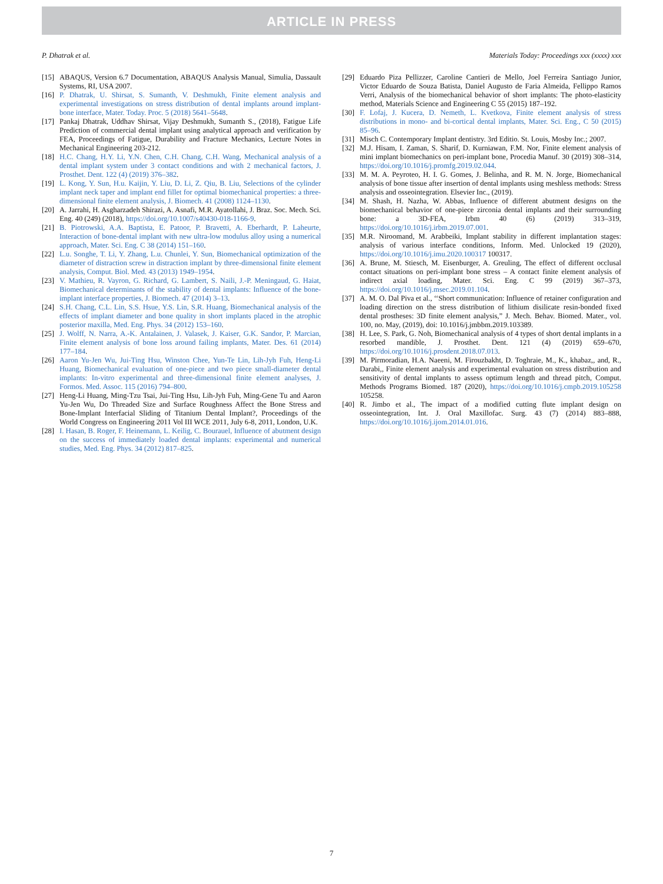ARTICLE IN PRESS
P. Dhatrak et al. Materials Today: Proceedings xxx (xxxx) xxx
[15] ABAQUS, Version 6.7 Documentation, ABAQUS Analysis Manual, Simulia, Dassault Systems, RI, USA 2007.
[16] P. Dhatrak, U. Shirsat, S. Sumanth, V. Deshmukh, Finite element analysis and experimental investigations on stress distribution of dental implants around implant-bone interface, Mater. Today. Proc. 5 (2018) 5641–5648.
[17] Pankaj Dhatrak, Uddhav Shirsat, Vijay Deshmukh, Sumanth S., (2018), Fatigue Life Prediction of commercial dental implant using analytical approach and verification by FEA, Proceedings of Fatigue, Durability and Fracture Mechanics, Lecture Notes in Mechanical Engineering 203-212.
[18] H.C. Chang, H.Y. Li, Y.N. Chen, C.H. Chang, C.H. Wang, Mechanical analysis of a dental implant system under 3 contact conditions and with 2 mechanical factors, J. Prosthet. Dent. 122 (4) (2019) 376–382.
[19] L. Kong, Y. Sun, H.u. Kaijin, Y. Liu, D. Li, Z. Qiu, B. Liu, Selections of the cylinder implant neck taper and implant end fillet for optimal biomechanical properties: a three-dimensional finite element analysis, J. Biomech. 41 (2008) 1124–1130.
[20] A. Jarrahi, H. Asgharzadeh Shirazi, A. Asnafi, M.R. Ayatollahi, J. Braz. Soc. Mech. Sci. Eng. 40 (249) (2018), https://doi.org/10.1007/s40430-018-1166-9.
[21] B. Piotrowski, A.A. Baptista, E. Patoor, P. Bravetti, A. Eberhardt, P. Laheurte, Interaction of bone-dental implant with new ultra-low modulus alloy using a numerical approach, Mater. Sci. Eng. C 38 (2014) 151–160.
[22] L.u. Songhe, T. Li, Y. Zhang, L.u. Chunlei, Y. Sun, Biomechanical optimization of the diameter of distraction screw in distraction implant by three-dimensional finite element analysis, Comput. Biol. Med. 43 (2013) 1949–1954.
[23] V. Mathieu, R. Vayron, G. Richard, G. Lambert, S. Naili, J.-P. Meningaud, G. Haiat, Biomechanical determinants of the stability of dental implants: Influence of the bone-implant interface properties, J. Biomech. 47 (2014) 3–13.
[24] S.H. Chang, C.L. Lin, S.S. Hsue, Y.S. Lin, S.R. Huang, Biomechanical analysis of the effects of implant diameter and bone quality in short implants placed in the atrophic posterior maxilla, Med. Eng. Phys. 34 (2012) 153–160.
[25] J. Wolff, N. Narra, A.-K. Antalainen, J. Valasek, J. Kaiser, G.K. Sandor, P. Marcian, Finite element analysis of bone loss around failing implants, Mater. Des. 61 (2014) 177–184.
[26] Aaron Yu-Jen Wu, Jui-Ting Hsu, Winston Chee, Yun-Te Lin, Lih-Jyh Fuh, Heng-Li Huang, Biomechanical evaluation of one-piece and two piece small-diameter dental implants: In-vitro experimental and three-dimensional finite element analyses, J. Formos. Med. Assoc. 115 (2016) 794–800.
[27] Heng-Li Huang, Ming-Tzu Tsai, Jui-Ting Hsu, Lih-Jyh Fuh, Ming-Gene Tu and Aaron Yu-Jen Wu, Do Threaded Size and Surface Roughness Affect the Bone Stress and Bone-Implant Interfacial Sliding of Titanium Dental Implant?, Proceedings of the World Congress on Engineering 2011 Vol III WCE 2011, July 6-8, 2011, London, U.K.
[28] I. Hasan, B. Roger, F. Heinemann, L. Keilig, C. Bourauel, Influence of abutment design on the success of immediately loaded dental implants: experimental and numerical studies, Med. Eng. Phys. 34 (2012) 817–825.
[29] Eduardo Piza Pellizzer, Caroline Cantieri de Mello, Joel Ferreira Santiago Junior, Victor Eduardo de Souza Batista, Daniel Augusto de Faria Almeida, Fellippo Ramos Verri, Analysis of the biomechanical behavior of short implants: The photo-elasticity method, Materials Science and Engineering C 55 (2015) 187–192.
[30] F. Lofaj, J. Kucera, D. Nemeth, L. Kvetkova, Finite element analysis of stress distributions in mono- and bi-cortical dental implants, Mater. Sci. Eng., C 50 (2015) 85–96.
[31] Misch C. Contemporary Implant dentistry. 3rd Editio. St. Louis, Mosby Inc.; 2007.
[32] M.J. Hisam, I. Zaman, S. Sharif, D. Kurniawan, F.M. Nor, Finite element analysis of mini implant biomechanics on peri-implant bone, Procedia Manuf. 30 (2019) 308–314, https://doi.org/10.1016/j.promfg.2019.02.044.
[33] M. M. A. Peyroteo, H. I. G. Gomes, J. Belinha, and R. M. N. Jorge, Biomechanical analysis of bone tissue after insertion of dental implants using meshless methods: Stress analysis and osseointegration. Elsevier Inc., (2019).
[34] M. Shash, H. Nazha, W. Abbas, Influence of different abutment designs on the biomechanical behavior of one-piece zirconia dental implants and their surrounding bone: a 3D-FEA, Irbm 40 (6) (2019) 313–319, https://doi.org/10.1016/j.irbm.2019.07.001.
[35] M.R. Niroomand, M. Arabbeiki, Implant stability in different implantation stages: analysis of various interface conditions, Inform. Med. Unlocked 19 (2020), https://doi.org/10.1016/j.imu.2020.100317 100317.
[36] A. Brune, M. Stiesch, M. Eisenburger, A. Greuling, The effect of different occlusal contact situations on peri-implant bone stress – A contact finite element analysis of indirect axial loading, Mater. Sci. Eng. C 99 (2019) 367–373, https://doi.org/10.1016/j.msec.2019.01.104.
[37] A. M. O. Dal Piva et al., ‘‘Short communication: Influence of retainer configuration and loading direction on the stress distribution of lithium disilicate resin-bonded fixed dental prostheses: 3D finite element analysis,” J. Mech. Behav. Biomed. Mater., vol. 100, no. May, (2019), doi: 10.1016/j.jmbbm.2019.103389.
[38] H. Lee, S. Park, G. Noh, Biomechanical analysis of 4 types of short dental implants in a resorbed mandible, J. Prosthet. Dent. 121 (4) (2019) 659–670, https://doi.org/10.1016/j.prosdent.2018.07.013.
[39] M. Pirmoradian, H.A. Naeeni, M. Firouzbakht, D. Toghraie, M., K., khabaz,, and, R., Darabi,, Finite element analysis and experimental evaluation on stress distribution and sensitivity of dental implants to assess optimum length and thread pitch, Comput. Methods Programs Biomed. 187 (2020), https://doi.org/10.1016/j.cmpb.2019.105258 105258.
[40] R. Jimbo et al., The impact of a modified cutting flute implant design on osseointegration, Int. J. Oral Maxillofac. Surg. 43 (7) (2014) 883–888, https://doi.org/10.1016/j.ijom.2014.01.016.
7